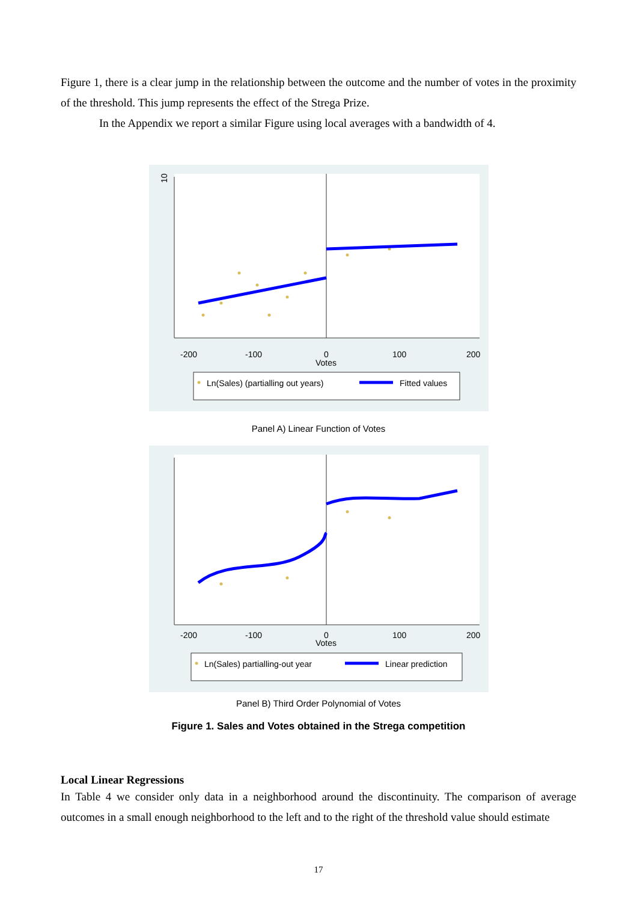Figure 1, there is a clear jump in the relationship between the outcome and the number of votes in the proximity of the threshold. This jump represents the effect of the Strega Prize.
In the Appendix we report a similar Figure using local averages with a bandwidth of 4.
10
-200
-100
0
100
200
Votes
Ln(Sales) (partialling out years)
Fitted values
Panel A) Linear Function of Votes
-200
-100
0
100
200
Votes
Ln(Sales) partialling-out year
Linear prediction
Panel B) Third Order Polynomial of Votes
Figure 1. Sales and Votes obtained in the Strega competition
Local Linear Regressions
In Table 4 we consider only data in a neighborhood around the discontinuity. The comparison of average outcomes in a small enough neighborhood to the left and to the right of the threshold value should estimate
17